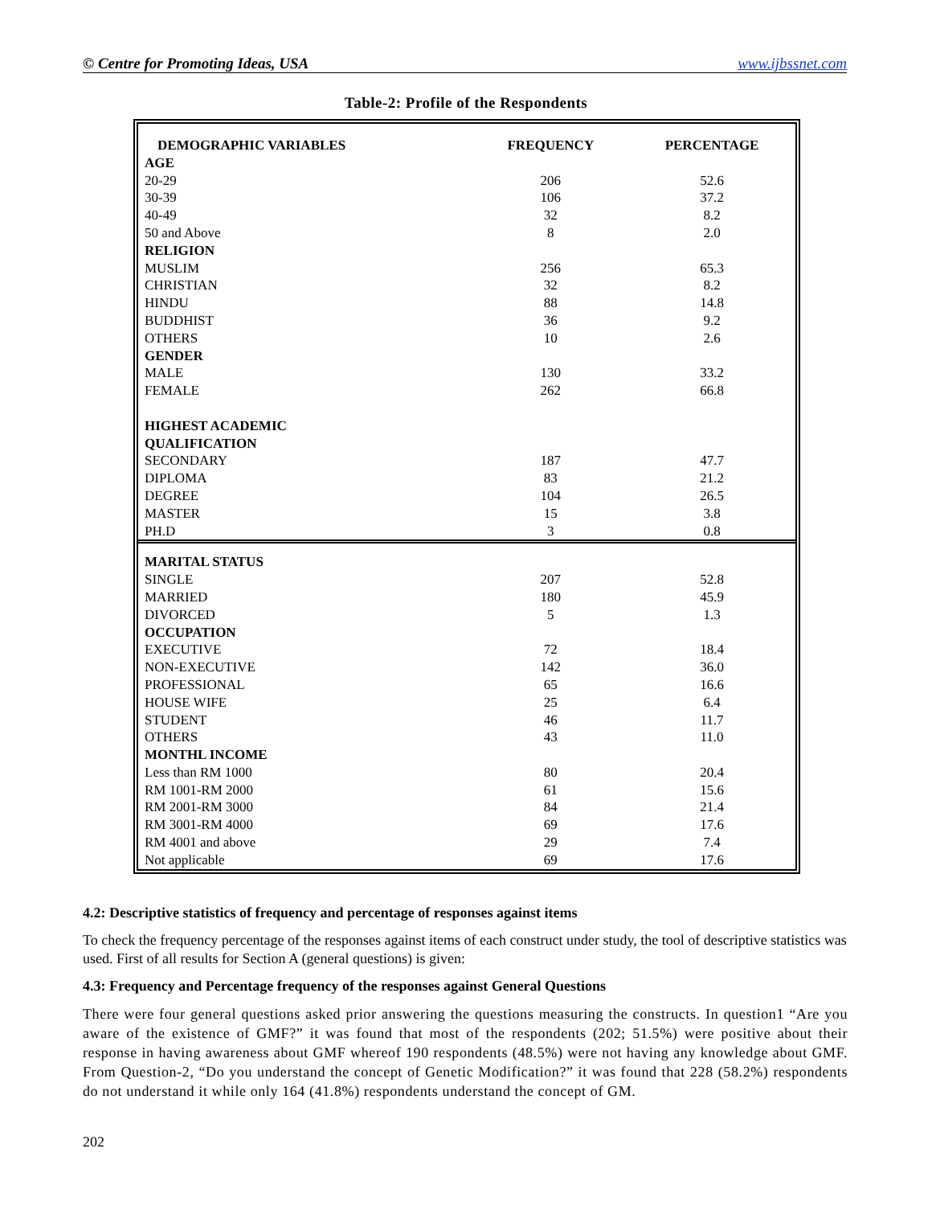© Centre for Promoting Ideas, USA www.ijbssnet.com
Table-2: Profile of the Respondents
| DEMOGRAPHIC VARIABLES | FREQUENCY | PERCENTAGE |
| --- | --- | --- |
| AGE | | |
| 20-29 | 206 | 52.6 |
| 30-39 | 106 | 37.2 |
| 40-49 | 32 | 8.2 |
| 50 and Above | 8 | 2.0 |
| RELIGION | | |
| MUSLIM | 256 | 65.3 |
| CHRISTIAN | 32 | 8.2 |
| HINDU | 88 | 14.8 |
| BUDDHIST | 36 | 9.2 |
| OTHERS | 10 | 2.6 |
| GENDER | | |
| MALE | 130 | 33.2 |
| FEMALE | 262 | 66.8 |
| HIGHEST ACADEMIC | | |
| QUALIFICATION | | |
| SECONDARY | 187 | 47.7 |
| DIPLOMA | 83 | 21.2 |
| DEGREE | 104 | 26.5 |
| MASTER | 15 | 3.8 |
| PH.D | 3 | 0.8 |
| MARITAL STATUS | | |
| SINGLE | 207 | 52.8 |
| MARRIED | 180 | 45.9 |
| DIVORCED | 5 | 1.3 |
| OCCUPATION | | |
| EXECUTIVE | 72 | 18.4 |
| NON-EXECUTIVE | 142 | 36.0 |
| PROFESSIONAL | 65 | 16.6 |
| HOUSE WIFE | 25 | 6.4 |
| STUDENT | 46 | 11.7 |
| OTHERS | 43 | 11.0 |
| MONTHL INCOME | | |
| Less than RM 1000 | 80 | 20.4 |
| RM 1001-RM 2000 | 61 | 15.6 |
| RM 2001-RM 3000 | 84 | 21.4 |
| RM 3001-RM 4000 | 69 | 17.6 |
| RM 4001 and above | 29 | 7.4 |
| Not applicable | 69 | 17.6 |
4.2: Descriptive statistics of frequency and percentage of responses against items
To check the frequency percentage of the responses against items of each construct under study, the tool of descriptive statistics was used. First of all results for Section A (general questions) is given:
4.3: Frequency and Percentage frequency of the responses against General Questions
There were four general questions asked prior answering the questions measuring the constructs. In question1 “Are you aware of the existence of GMF?” it was found that most of the respondents (202; 51.5%) were positive about their response in having awareness about GMF whereof 190 respondents (48.5%) were not having any knowledge about GMF. From Question-2, “Do you understand the concept of Genetic Modification?” it was found that 228 (58.2%) respondents do not understand it while only 164 (41.8%) respondents understand the concept of GM.
202